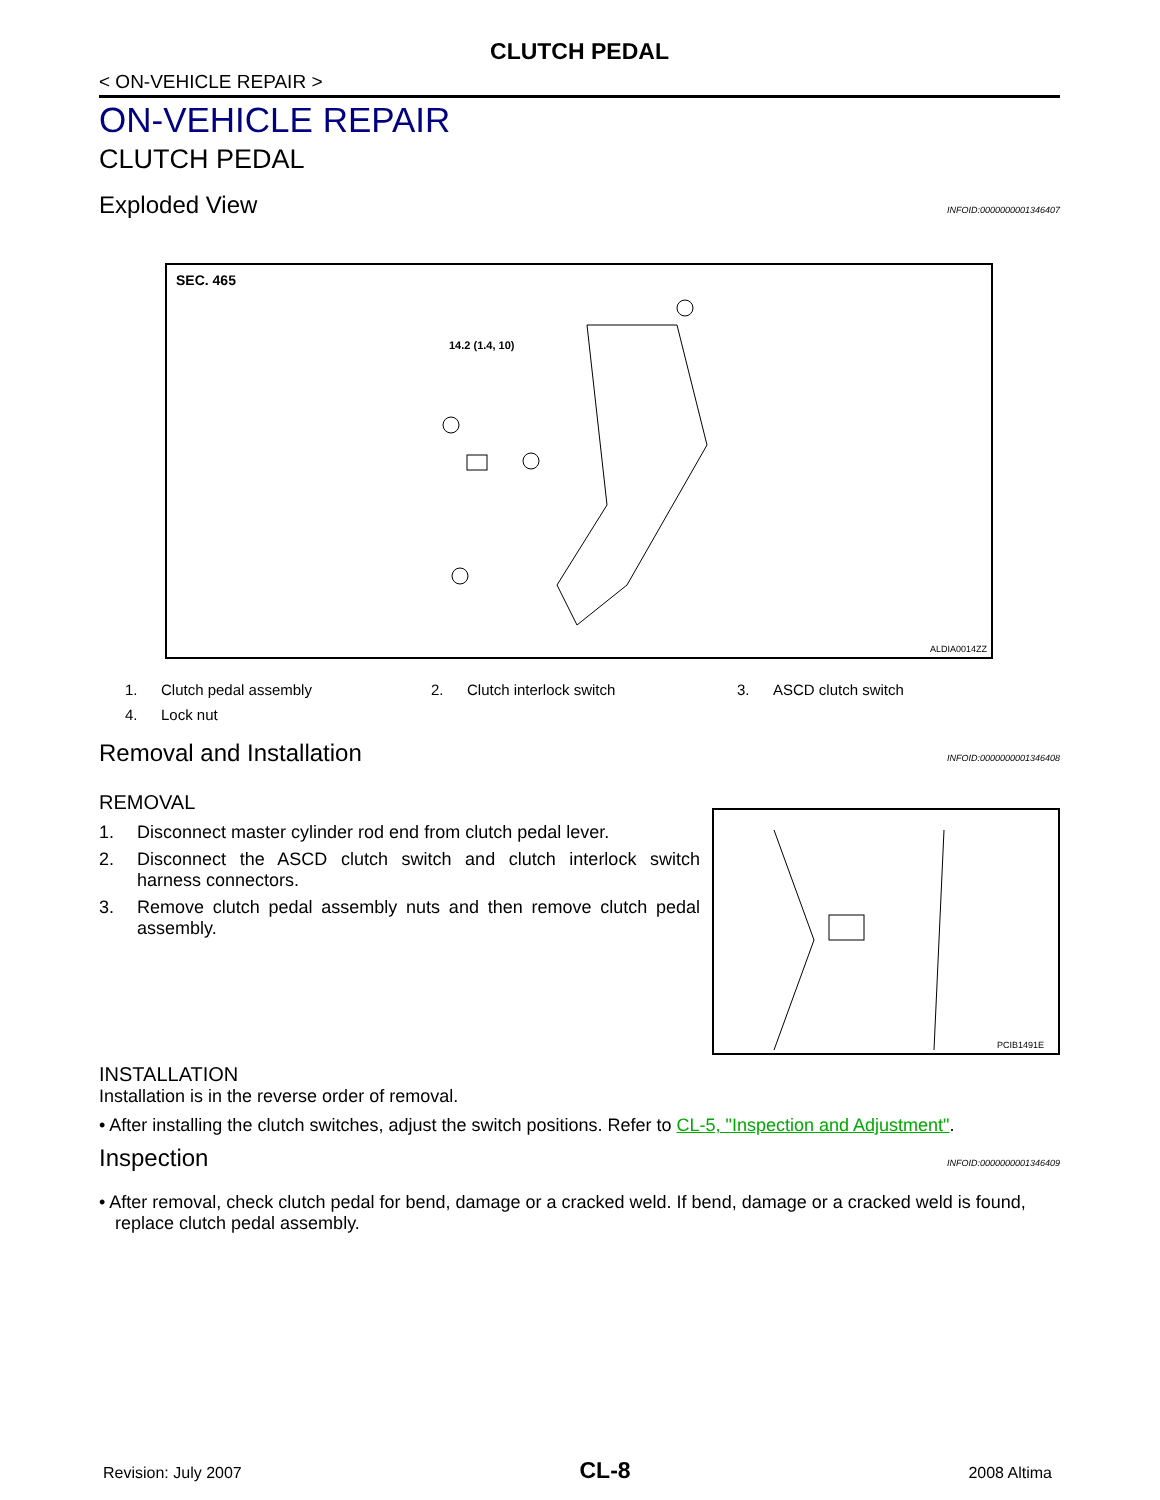CLUTCH PEDAL
< ON-VEHICLE REPAIR >
ON-VEHICLE REPAIR
CLUTCH PEDAL
Exploded View INFOID:0000000001346407
SEC. 465
14.2 (1.4, 10)
ALDIA0014ZZ
1. Clutch pedal assembly
2. Clutch interlock switch
3. ASCD clutch switch
4. Lock nut
Removal and Installation INFOID:0000000001346408
REMOVAL
1. Disconnect master cylinder rod end from clutch pedal lever.
2. Disconnect the ASCD clutch switch and clutch interlock switch harness connectors.
3. Remove clutch pedal assembly nuts and then remove clutch pedal assembly.
PCIB1491E
INSTALLATION
Installation is in the reverse order of removal.
• After installing the clutch switches, adjust the switch positions. Refer to CL-5, "Inspection and Adjustment".
Inspection INFOID:0000000001346409
• After removal, check clutch pedal for bend, damage or a cracked weld. If bend, damage or a cracked weld is found, replace clutch pedal assembly.
Revision: July 2007 CL-8 2008 Altima